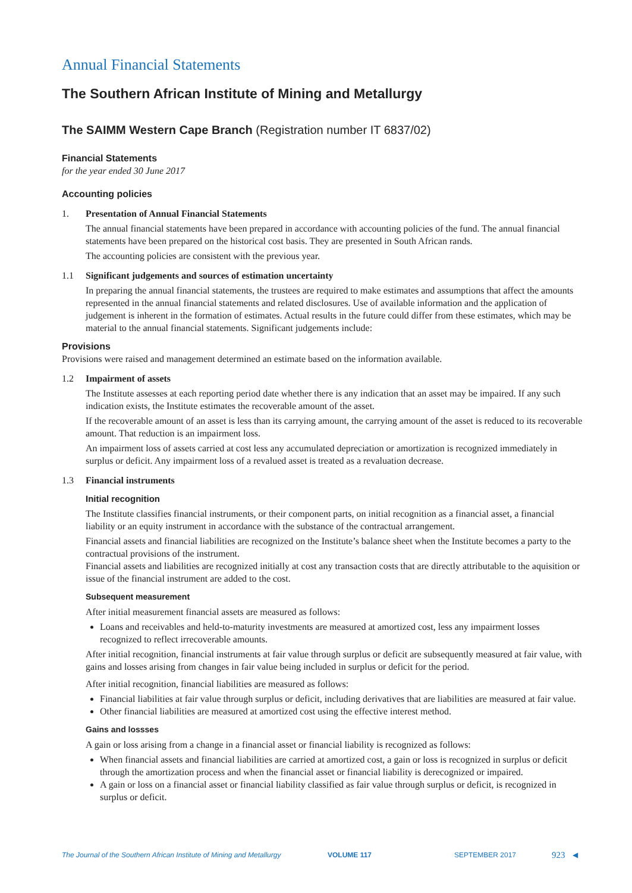Annual Financial Statements
The Southern African Institute of Mining and Metallurgy
The SAIMM Western Cape Branch (Registration number IT 6837/02)
Financial Statements
for the year ended 30 June 2017
Accounting policies
1. Presentation of Annual Financial Statements
The annual financial statements have been prepared in accordance with accounting policies of the fund. The annual financial statements have been prepared on the historical cost basis. They are presented in South African rands.
The accounting policies are consistent with the previous year.
1.1 Significant judgements and sources of estimation uncertainty
In preparing the annual financial statements, the trustees are required to make estimates and assumptions that affect the amounts represented in the annual financial statements and related disclosures. Use of available information and the application of judgement is inherent in the formation of estimates. Actual results in the future could differ from these estimates, which may be material to the annual financial statements. Significant judgements include:
Provisions
Provisions were raised and management determined an estimate based on the information available.
1.2 Impairment of assets
The Institute assesses at each reporting period date whether there is any indication that an asset may be impaired. If any such indication exists, the Institute estimates the recoverable amount of the asset.
If the recoverable amount of an asset is less than its carrying amount, the carrying amount of the asset is reduced to its recoverable amount. That reduction is an impairment loss.
An impairment loss of assets carried at cost less any accumulated depreciation or amortization is recognized immediately in surplus or deficit. Any impairment loss of a revalued asset is treated as a revaluation decrease.
1.3 Financial instruments
Initial recognition
The Institute classifies financial instruments, or their component parts, on initial recognition as a financial asset, a financial liability or an equity instrument in accordance with the substance of the contractual arrangement.
Financial assets and financial liabilities are recognized on the Institute’s balance sheet when the Institute becomes a party to the contractual provisions of the instrument.
Financial assets and liabilities are recognized initially at cost any transaction costs that are directly attributable to the aquisition or issue of the financial instrument are added to the cost.
Subsequent measurement
After initial measurement financial assets are measured as follows:
Loans and receivables and held-to-maturity investments are measured at amortized cost, less any impairment losses recognized to reflect irrecoverable amounts.
After initial recognition, financial instruments at fair value through surplus or deficit are subsequently measured at fair value, with gains and losses arising from changes in fair value being included in surplus or deficit for the period.
After initial recognition, financial liabilities are measured as follows:
Financial liabilities at fair value through surplus or deficit, including derivatives that are liabilities are measured at fair value.
Other financial liabilities are measured at amortized cost using the effective interest method.
Gains and lossses
A gain or loss arising from a change in a financial asset or financial liability is recognized as follows:
When financial assets and financial liabilities are carried at amortized cost, a gain or loss is recognized in surplus or deficit through the amortization process and when the financial asset or financial liability is derecognized or impaired.
A gain or loss on a financial asset or financial liability classified as fair value through surplus or deficit, is recognized in surplus or deficit.
The Journal of the Southern African Institute of Mining and Metallurgy VOLUME 117 SEPTEMBER 2017 923 ◀